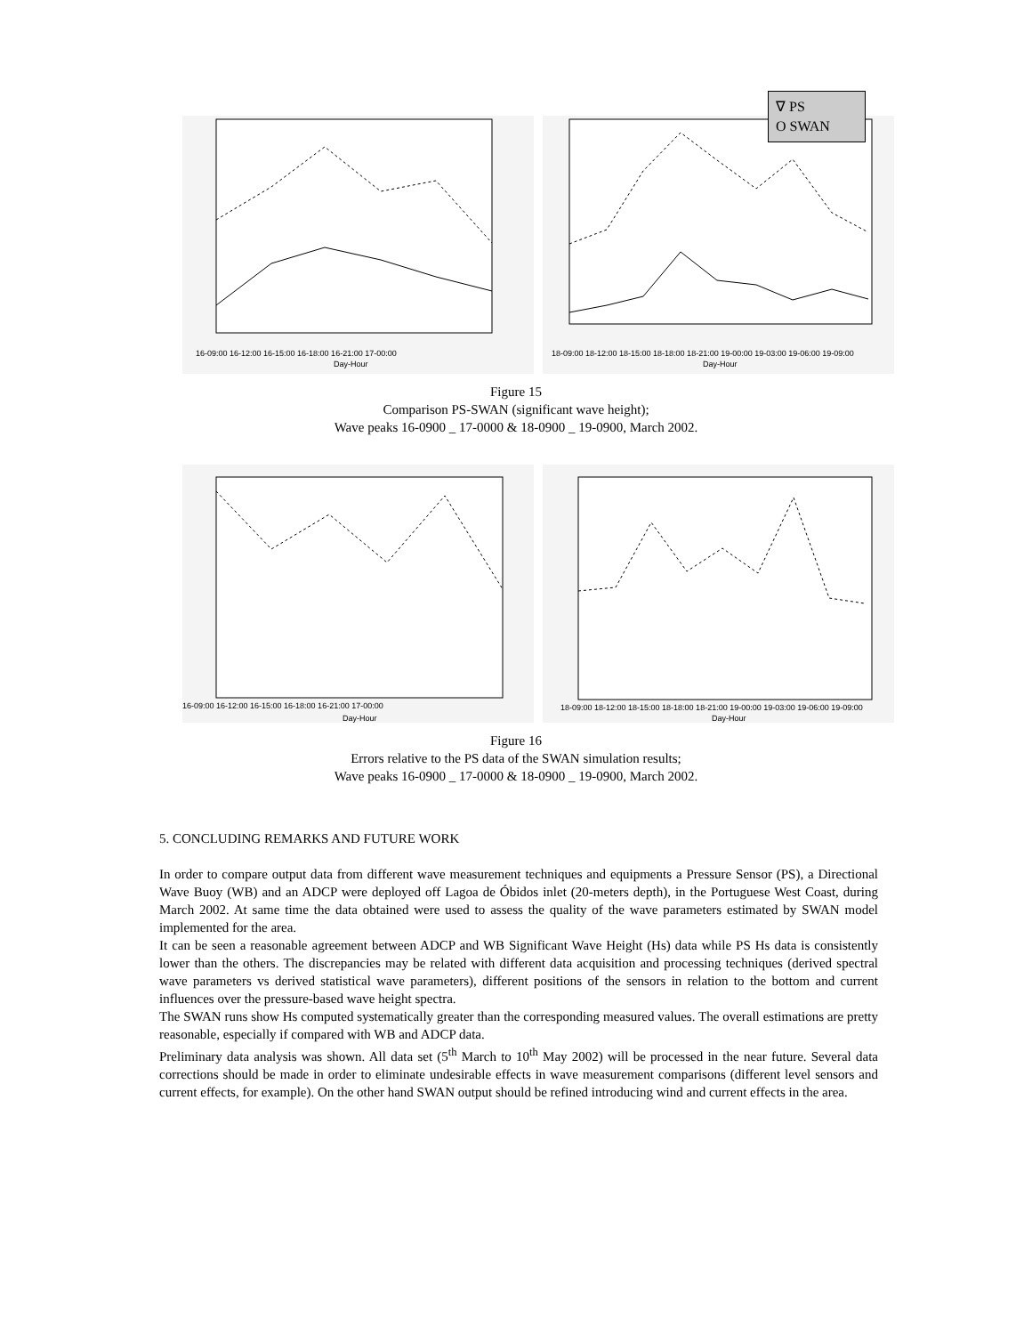16-09:00 16-12:00 16-15:00 16-18:00 16-21:00 17-00:00
Day-Hour
18-09:00 18-12:00 18-15:00 18-18:00 18-21:00 19-00:00 19-03:00 19-06:00 19-09:00
Day-Hour
∇ PS
O SWAN
Figure 15
Comparison PS-SWAN (significant wave height);
Wave peaks 16-0900 _ 17-0000 & 18-0900 _ 19-0900, March 2002.
16-09:00 16-12:00 16-15:00 16-18:00 16-21:00 17-00:00
Day-Hour
18-09:00 18-12:00 18-15:00 18-18:00 18-21:00 19-00:00 19-03:00 19-06:00 19-09:00
Day-Hour
Figure 16
Errors relative to the PS data of the SWAN simulation results;
Wave peaks 16-0900 _ 17-0000 & 18-0900 _ 19-0900, March 2002.
5. CONCLUDING REMARKS AND FUTURE WORK
In order to compare output data from different wave measurement techniques and equipments a Pressure Sensor (PS), a Directional Wave Buoy (WB) and an ADCP were deployed off Lagoa de Óbidos inlet (20-meters depth), in the Portuguese West Coast, during March 2002. At same time the data obtained were used to assess the quality of the wave parameters estimated by SWAN model implemented for the area.
It can be seen a reasonable agreement between ADCP and WB Significant Wave Height (Hs) data while PS Hs data is consistently lower than the others. The discrepancies may be related with different data acquisition and processing techniques (derived spectral wave parameters vs derived statistical wave parameters), different positions of the sensors in relation to the bottom and current influences over the pressure-based wave height spectra.
The SWAN runs show Hs computed systematically greater than the corresponding measured values. The overall estimations are pretty reasonable, especially if compared with WB and ADCP data.
Preliminary data analysis was shown. All data set (5<sup>th</sup> March to 10<sup>th</sup> May 2002) will be processed in the near future. Several data corrections should be made in order to eliminate undesirable effects in wave measurement comparisons (different level sensors and current effects, for example). On the other hand SWAN output should be refined introducing wind and current effects in the area.